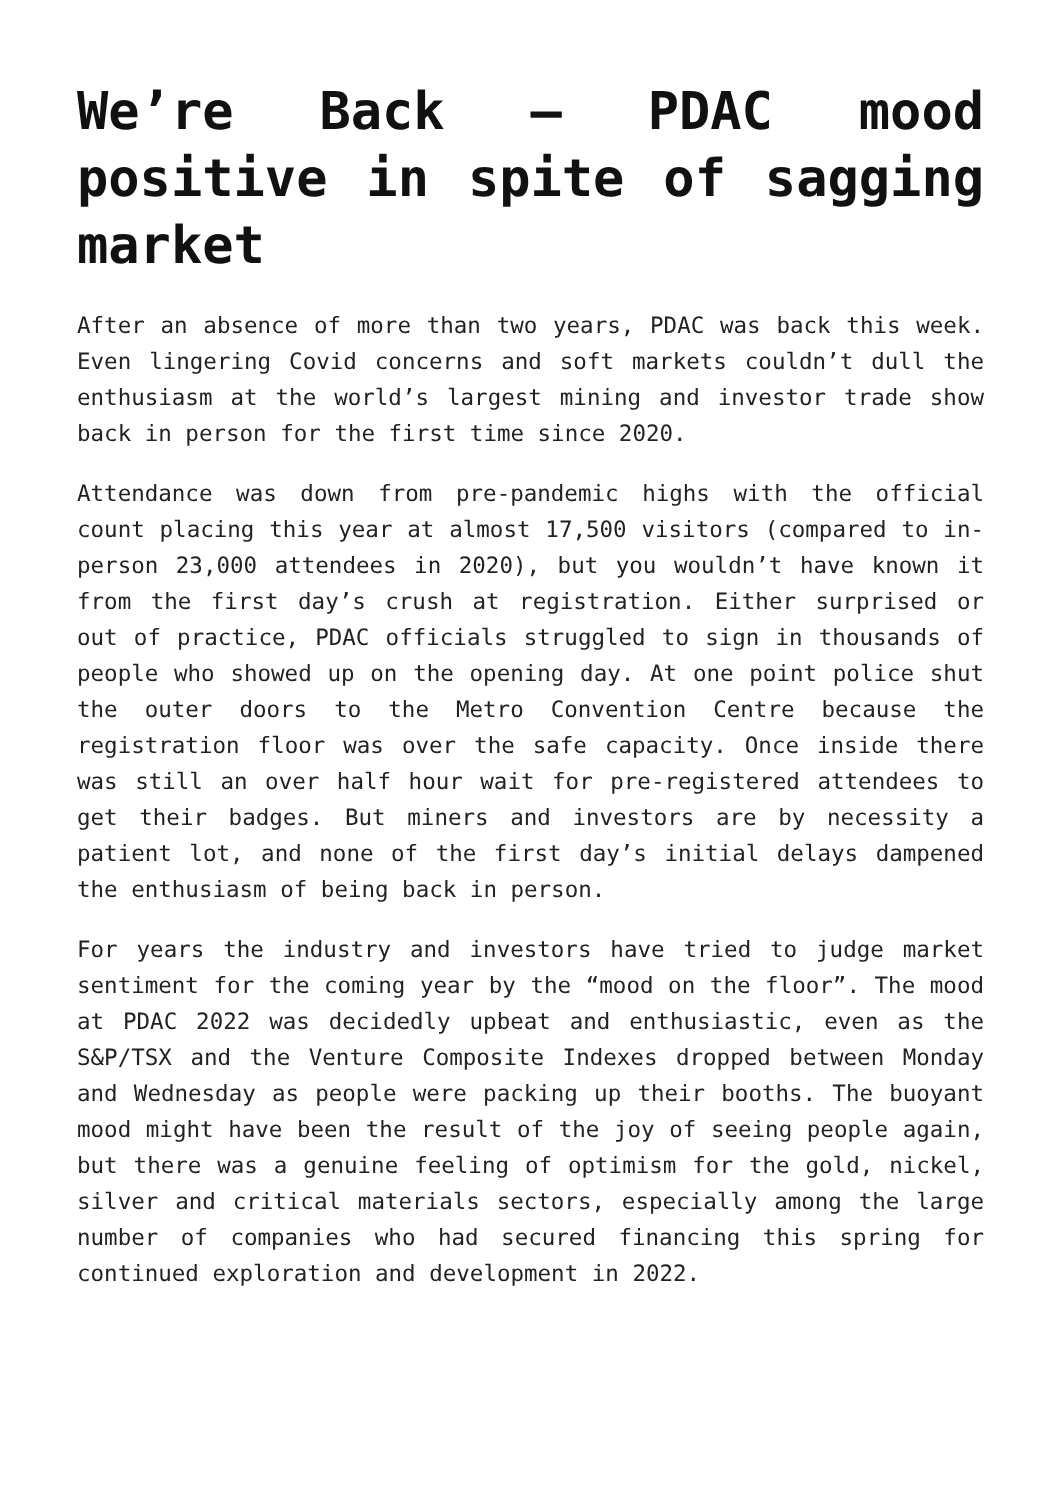We’re Back – PDAC mood positive in spite of sagging market
After an absence of more than two years, PDAC was back this week. Even lingering Covid concerns and soft markets couldn’t dull the enthusiasm at the world’s largest mining and investor trade show back in person for the first time since 2020.
Attendance was down from pre-pandemic highs with the official count placing this year at almost 17,500 visitors (compared to in-person 23,000 attendees in 2020), but you wouldn’t have known it from the first day’s crush at registration. Either surprised or out of practice, PDAC officials struggled to sign in thousands of people who showed up on the opening day. At one point police shut the outer doors to the Metro Convention Centre because the registration floor was over the safe capacity. Once inside there was still an over half hour wait for pre-registered attendees to get their badges. But miners and investors are by necessity a patient lot, and none of the first day’s initial delays dampened the enthusiasm of being back in person.
For years the industry and investors have tried to judge market sentiment for the coming year by the “mood on the floor”. The mood at PDAC 2022 was decidedly upbeat and enthusiastic, even as the S&P/TSX and the Venture Composite Indexes dropped between Monday and Wednesday as people were packing up their booths. The buoyant mood might have been the result of the joy of seeing people again, but there was a genuine feeling of optimism for the gold, nickel, silver and critical materials sectors, especially among the large number of companies who had secured financing this spring for continued exploration and development in 2022.